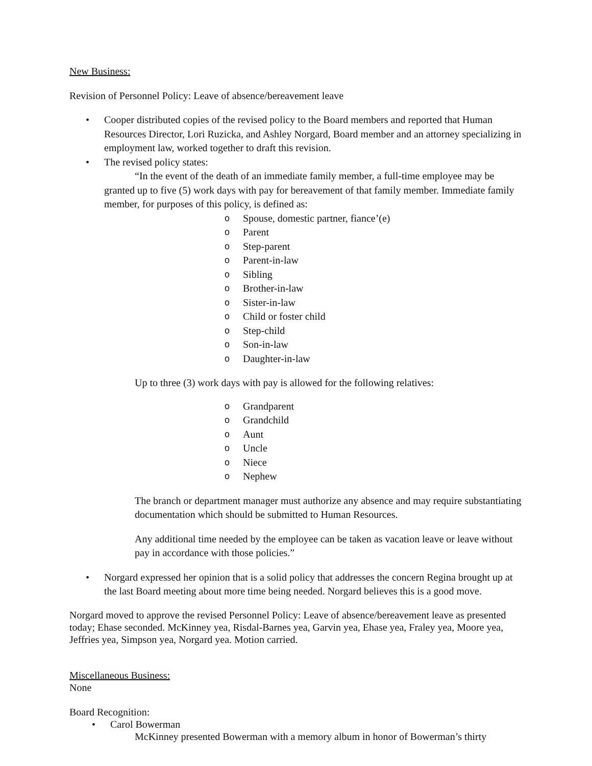New Business:
Revision of Personnel Policy: Leave of absence/bereavement leave
• Cooper distributed copies of the revised policy to the Board members and reported that Human Resources Director, Lori Ruzicka, and Ashley Norgard, Board member and an attorney specializing in employment law, worked together to draft this revision.
• The revised policy states:
“In the event of the death of an immediate family member, a full-time employee may be granted up to five (5) work days with pay for bereavement of that family member. Immediate family member, for purposes of this policy, is defined as:
o Spouse, domestic partner, fiance’(e)
o Parent
o Step-parent
o Parent-in-law
o Sibling
o Brother-in-law
o Sister-in-law
o Child or foster child
o Step-child
o Son-in-law
o Daughter-in-law
Up to three (3) work days with pay is allowed for the following relatives:
o Grandparent
o Grandchild
o Aunt
o Uncle
o Niece
o Nephew
The branch or department manager must authorize any absence and may require substantiating documentation which should be submitted to Human Resources.
Any additional time needed by the employee can be taken as vacation leave or leave without pay in accordance with those policies.”
• Norgard expressed her opinion that is a solid policy that addresses the concern Regina brought up at the last Board meeting about more time being needed. Norgard believes this is a good move.
Norgard moved to approve the revised Personnel Policy: Leave of absence/bereavement leave as presented today; Ehase seconded. McKinney yea, Risdal-Barnes yea, Garvin yea, Ehase yea, Fraley yea, Moore yea, Jeffries yea, Simpson yea, Norgard yea. Motion carried.
Miscellaneous Business:
None
Board Recognition:
• Carol Bowerman
McKinney presented Bowerman with a memory album in honor of Bowerman’s thirty